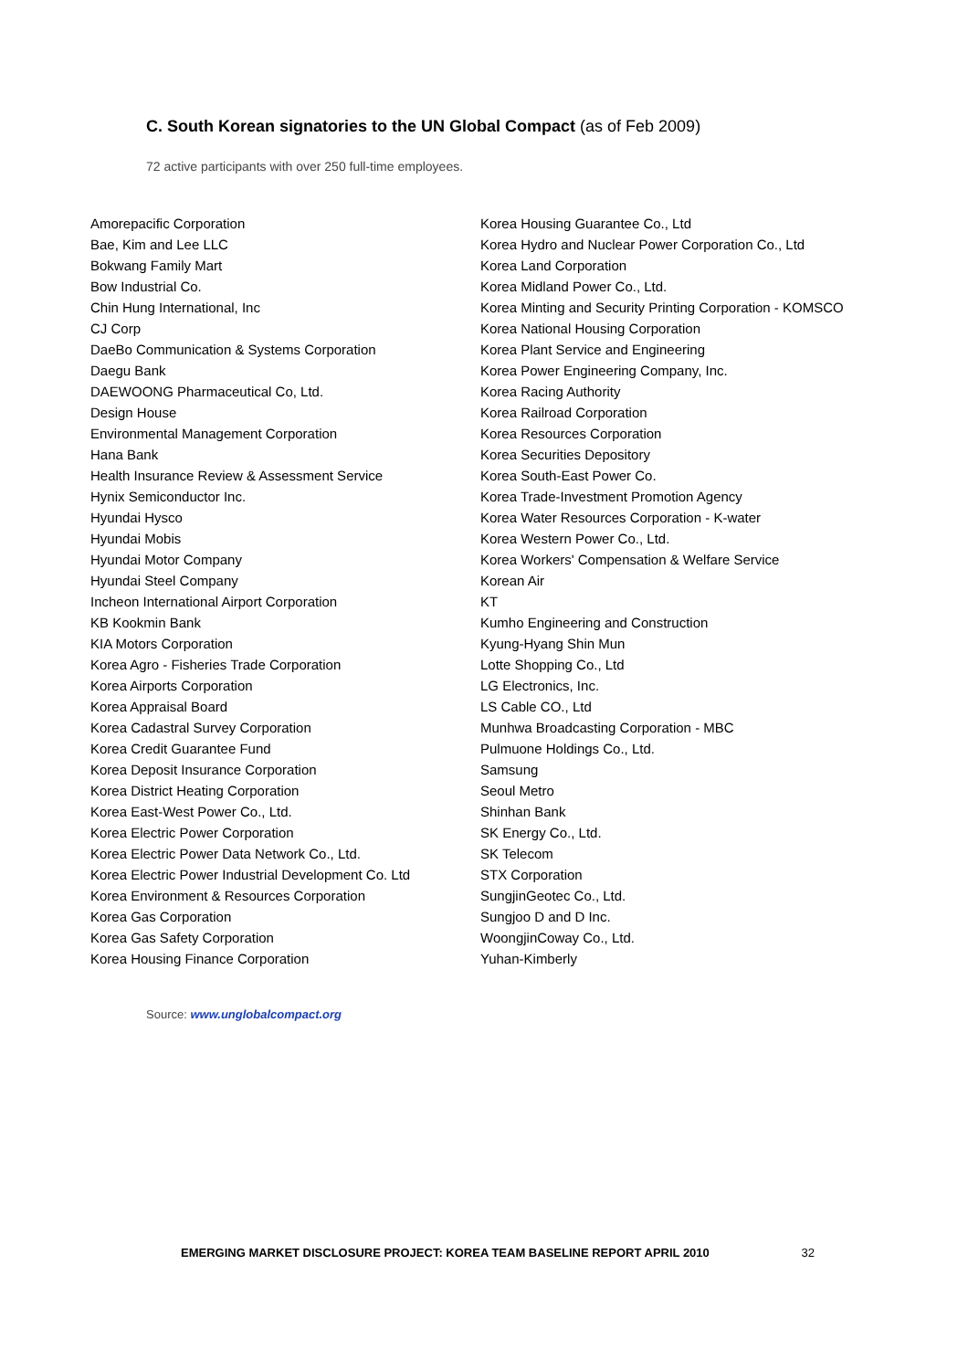C. South Korean signatories to the UN Global Compact (as of Feb 2009)
72 active participants with over 250 full-time employees.
| Amorepacific Corporation | Korea Housing Guarantee Co., Ltd |
| Bae, Kim and Lee LLC | Korea Hydro and Nuclear Power Corporation Co., Ltd |
| Bokwang Family Mart | Korea Land Corporation |
| Bow Industrial Co. | Korea Midland Power Co., Ltd. |
| Chin Hung International, Inc | Korea Minting and Security Printing Corporation - KOMSCO |
| CJ Corp | Korea National Housing Corporation |
| DaeBo Communication & Systems Corporation | Korea Plant Service and Engineering |
| Daegu Bank | Korea Power Engineering Company, Inc. |
| DAEWOONG Pharmaceutical Co, Ltd. | Korea Racing Authority |
| Design House | Korea Railroad Corporation |
| Environmental Management Corporation | Korea Resources Corporation |
| Hana Bank | Korea Securities Depository |
| Health Insurance Review & Assessment Service | Korea South-East Power Co. |
| Hynix Semiconductor Inc. | Korea Trade-Investment Promotion Agency |
| Hyundai Hysco | Korea Water Resources Corporation - K-water |
| Hyundai Mobis | Korea Western Power Co., Ltd. |
| Hyundai Motor Company | Korea Workers' Compensation & Welfare Service |
| Hyundai Steel Company | Korean Air |
| Incheon International Airport Corporation | KT |
| KB Kookmin Bank | Kumho Engineering and Construction |
| KIA Motors Corporation | Kyung-Hyang Shin Mun |
| Korea Agro - Fisheries Trade Corporation | Lotte Shopping Co., Ltd |
| Korea Airports Corporation | LG Electronics, Inc. |
| Korea Appraisal Board | LS Cable CO., Ltd |
| Korea Cadastral Survey Corporation | Munhwa Broadcasting Corporation - MBC |
| Korea Credit Guarantee Fund | Pulmuone Holdings Co., Ltd. |
| Korea Deposit Insurance Corporation | Samsung |
| Korea District Heating Corporation | Seoul Metro |
| Korea East-West Power Co., Ltd. | Shinhan Bank |
| Korea Electric Power Corporation | SK Energy Co., Ltd. |
| Korea Electric Power Data Network Co., Ltd. | SK Telecom |
| Korea Electric Power Industrial Development Co. Ltd | STX Corporation |
| Korea Environment & Resources Corporation | SungjinGeotec Co., Ltd. |
| Korea Gas Corporation | Sungjoo D and D Inc. |
| Korea Gas Safety Corporation | WoongjinCoway Co., Ltd. |
| Korea Housing Finance Corporation | Yuhan-Kimberly |
Source: www.unglobalcompact.org
EMERGING MARKET DISCLOSURE PROJECT: KOREA TEAM BASELINE REPORT APRIL 2010 32